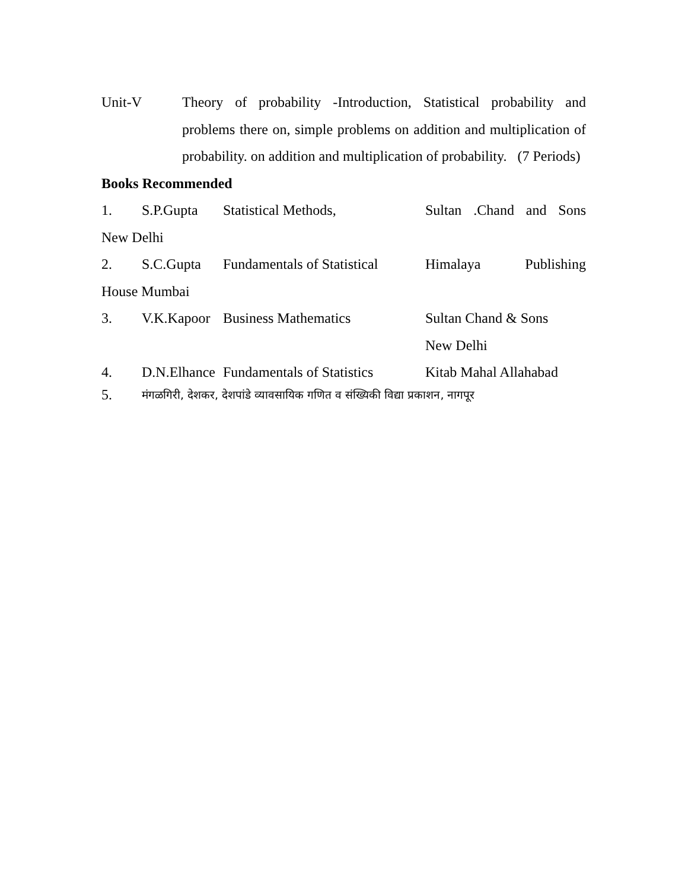Unit-V Theory of probability -Introduction, Statistical probability and problems there on, simple problems on addition and multiplication of probability. on addition and multiplication of probability. (7 Periods)
Books Recommended
1. S.P.Gupta Statistical Methods, Sultan .Chand and Sons
New Delhi
2. S.C.Gupta Fundamentals of Statistical
Himalaya Publishing
House Mumbai
3. V.K.Kapoor
Business Mathematics Sultan Chand & Sons
New Delhi
4. D.N.Elhance
Fundamentals of Statistics
Kitab Mahal Allahabad
5.
मंगळगिरी, देशकर, देशपांडे व्यावसायिक गणित व संख्यिकी विद्या प्रकाशन, नागपूर